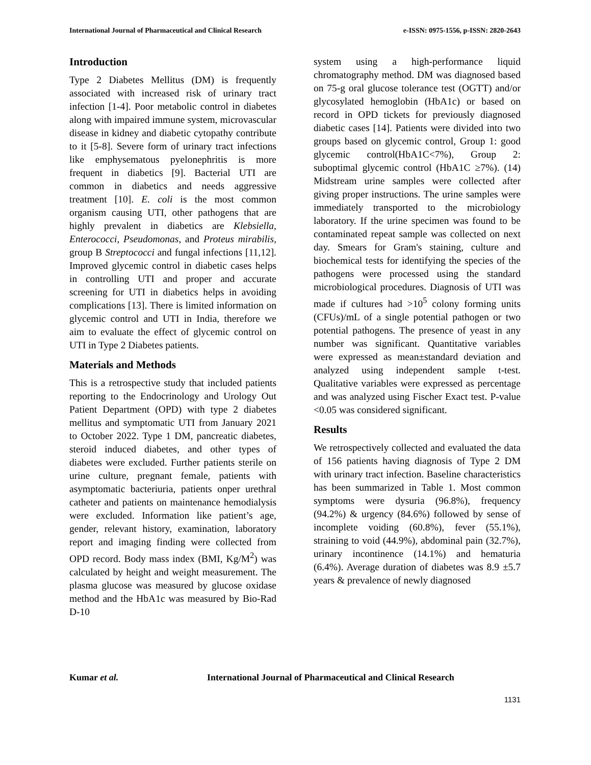International Journal of Pharmaceutical and Clinical Research e-ISSN: 0975-1556, p-ISSN: 2820-2643
Introduction
Type 2 Diabetes Mellitus (DM) is frequently associated with increased risk of urinary tract infection [1-4]. Poor metabolic control in diabetes along with impaired immune system, microvascular disease in kidney and diabetic cytopathy contribute to it [5-8]. Severe form of urinary tract infections like emphysematous pyelonephritis is more frequent in diabetics [9]. Bacterial UTI are common in diabetics and needs aggressive treatment [10]. E. coli is the most common organism causing UTI, other pathogens that are highly prevalent in diabetics are Klebsiella, Enterococci, Pseudomonas, and Proteus mirabilis, group B Streptococci and fungal infections [11,12]. Improved glycemic control in diabetic cases helps in controlling UTI and proper and accurate screening for UTI in diabetics helps in avoiding complications [13]. There is limited information on glycemic control and UTI in India, therefore we aim to evaluate the effect of glycemic control on UTI in Type 2 Diabetes patients.
Materials and Methods
This is a retrospective study that included patients reporting to the Endocrinology and Urology Out Patient Department (OPD) with type 2 diabetes mellitus and symptomatic UTI from January 2021 to October 2022. Type 1 DM, pancreatic diabetes, steroid induced diabetes, and other types of diabetes were excluded. Further patients sterile on urine culture, pregnant female, patients with asymptomatic bacteriuria, patients onper urethral catheter and patients on maintenance hemodialysis were excluded. Information like patient’s age, gender, relevant history, examination, laboratory report and imaging finding were collected from OPD record. Body mass index (BMI, Kg/M<sup>2</sup>) was calculated by height and weight measurement. The plasma glucose was measured by glucose oxidase method and the HbA1c was measured by Bio-Rad D-10
system using a high-performance liquid chromatography method. DM was diagnosed based on 75-g oral glucose tolerance test (OGTT) and/or glycosylated hemoglobin (HbA1c) or based on record in OPD tickets for previously diagnosed diabetic cases [14]. Patients were divided into two groups based on glycemic control, Group 1: good glycemic control(HbA1C<7%), Group 2: suboptimal glycemic control (HbA1C ≥7%). (14) Midstream urine samples were collected after giving proper instructions. The urine samples were immediately transported to the microbiology laboratory. If the urine specimen was found to be contaminated repeat sample was collected on next day. Smears for Gram's staining, culture and biochemical tests for identifying the species of the pathogens were processed using the standard microbiological procedures. Diagnosis of UTI was made if cultures had >10<sup>5</sup> colony forming units (CFUs)/mL of a single potential pathogen or two potential pathogens. The presence of yeast in any number was significant. Quantitative variables were expressed as mean±standard deviation and analyzed using independent sample t-test. Qualitative variables were expressed as percentage and was analyzed using Fischer Exact test. P-value <0.05 was considered significant.
Results
We retrospectively collected and evaluated the data of 156 patients having diagnosis of Type 2 DM with urinary tract infection. Baseline characteristics has been summarized in Table 1. Most common symptoms were dysuria (96.8%), frequency (94.2%) & urgency (84.6%) followed by sense of incomplete voiding (60.8%), fever (55.1%), straining to void (44.9%), abdominal pain (32.7%), urinary incontinence (14.1%) and hematuria (6.4%). Average duration of diabetes was 8.9 ±5.7 years & prevalence of newly diagnosed
Kumar et al. International Journal of Pharmaceutical and Clinical Research
1131